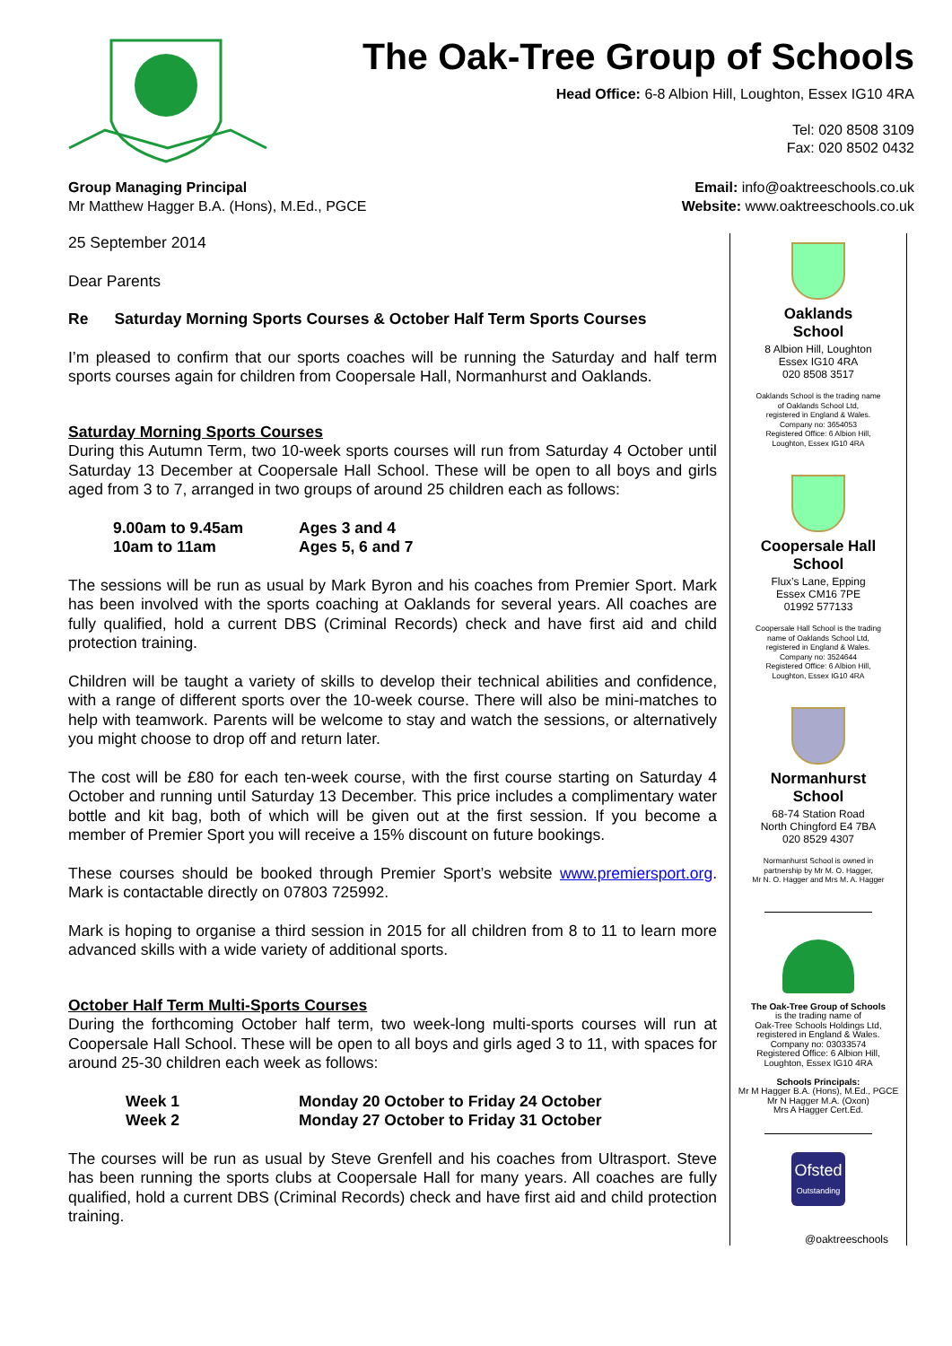The Oak-Tree Group of Schools
Head Office: 6-8 Albion Hill, Loughton, Essex IG10 4RA
Tel: 020 8508 3109
Fax: 020 8502 0432
Group Managing Principal
Mr Matthew Hagger B.A. (Hons), M.Ed., PGCE
Email: info@oaktreeschools.co.uk
Website: www.oaktreeschools.co.uk
25 September 2014
Dear Parents
Re Saturday Morning Sports Courses & October Half Term Sports Courses
I’m pleased to confirm that our sports coaches will be running the Saturday and half term sports courses again for children from Coopersale Hall, Normanhurst and Oaklands.
Saturday Morning Sports Courses
During this Autumn Term, two 10-week sports courses will run from Saturday 4 October until Saturday 13 December at Coopersale Hall School. These will be open to all boys and girls aged from 3 to 7, arranged in two groups of around 25 children each as follows:
9.00am to 9.45am
10am to 11am
Ages 3 and 4
Ages 5, 6 and 7
The sessions will be run as usual by Mark Byron and his coaches from Premier Sport. Mark has been involved with the sports coaching at Oaklands for several years. All coaches are fully qualified, hold a current DBS (Criminal Records) check and have first aid and child protection training.
Children will be taught a variety of skills to develop their technical abilities and confidence, with a range of different sports over the 10-week course. There will also be mini-matches to help with teamwork. Parents will be welcome to stay and watch the sessions, or alternatively you might choose to drop off and return later.
The cost will be £80 for each ten-week course, with the first course starting on Saturday 4 October and running until Saturday 13 December. This price includes a complimentary water bottle and kit bag, both of which will be given out at the first session. If you become a member of Premier Sport you will receive a 15% discount on future bookings.
These courses should be booked through Premier Sport’s website www.premiersport.org. Mark is contactable directly on 07803 725992.
Mark is hoping to organise a third session in 2015 for all children from 8 to 11 to learn more advanced skills with a wide variety of additional sports.
October Half Term Multi-Sports Courses
During the forthcoming October half term, two week-long multi-sports courses will run at Coopersale Hall School. These will be open to all boys and girls aged 3 to 11, with spaces for around 25-30 children each week as follows:
Week 1
Week 2
Monday 20 October to Friday 24 October
Monday 27 October to Friday 31 October
The courses will be run as usual by Steve Grenfell and his coaches from Ultrasport. Steve has been running the sports clubs at Coopersale Hall for many years. All coaches are fully qualified, hold a current DBS (Criminal Records) check and have first aid and child protection training.
Oaklands
School
8 Albion Hill, Loughton
Essex IG10 4RA
020 8508 3517
Oaklands School is the trading name
of Oaklands School Ltd,
registered in England & Wales.
Company no: 3654053
Registered Office: 6 Albion Hill,
Loughton, Essex IG10 4RA
Coopersale Hall
School
Flux’s Lane, Epping
Essex CM16 7PE
01992 577133
Coopersale Hall School is the trading
name of Oaklands School Ltd,
registered in England & Wales.
Company no: 3524644
Registered Office: 6 Albion Hill,
Loughton, Essex IG10 4RA
Normanhurst
School
68-74 Station Road
North Chingford E4 7BA
020 8529 4307
Normanhurst School is owned in
partnership by Mr M. O. Hagger,
Mr N. O. Hagger and Mrs M. A. Hagger
The Oak-Tree Group of Schools
is the trading name of
Oak-Tree Schools Holdings Ltd,
registered in England & Wales.
Company no: 03033574
Registered Office: 6 Albion Hill,
Loughton, Essex IG10 4RA
Schools Principals:
Mr M Hagger B.A. (Hons), M.Ed., PGCE
Mr N Hagger M.A. (Oxon)
Mrs A Hagger Cert.Ed.
Ofsted
Outstanding
@oaktreeschools